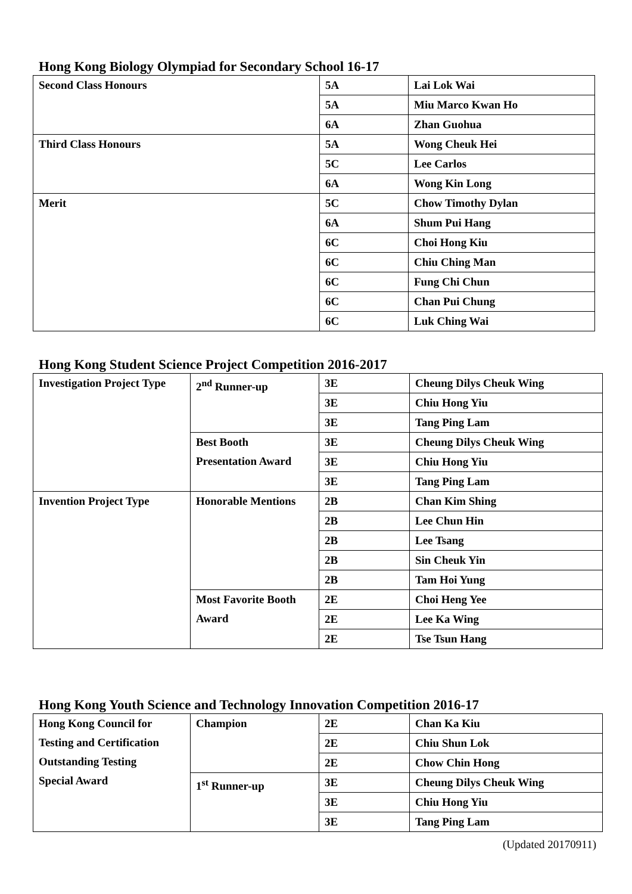Hong Kong Biology Olympiad for Secondary School 16-17
| Second Class Honours | 5A | Lai Lok Wai |
| | 5A | Miu Marco Kwan Ho |
| | 6A | Zhan Guohua |
| Third Class Honours | 5A | Wong Cheuk Hei |
| | 5C | Lee Carlos |
| | 6A | Wong Kin Long |
| Merit | 5C | Chow Timothy Dylan |
| | 6A | Shum Pui Hang |
| | 6C | Choi Hong Kiu |
| | 6C | Chiu Ching Man |
| | 6C | Fung Chi Chun |
| | 6C | Chan Pui Chung |
| | 6C | Luk Ching Wai |
Hong Kong Student Science Project Competition 2016-2017
| Investigation Project Type | 2<sup>nd</sup> Runner-up | 3E | Cheung Dilys Cheuk Wing |
| | | 3E | Chiu Hong Yiu |
| | | 3E | Tang Ping Lam |
| | Best Booth Presentation Award | 3E | Cheung Dilys Cheuk Wing |
| | | 3E | Chiu Hong Yiu |
| | | 3E | Tang Ping Lam |
| Invention Project Type | Honorable Mentions | 2B | Chan Kim Shing |
| | | 2B | Lee Chun Hin |
| | | 2B | Lee Tsang |
| | | 2B | Sin Cheuk Yin |
| | | 2B | Tam Hoi Yung |
| | Most Favorite Booth Award | 2E | Choi Heng Yee |
| | | 2E | Lee Ka Wing |
| | | 2E | Tse Tsun Hang |
Hong Kong Youth Science and Technology Innovation Competition 2016-17
| Hong Kong Council for Testing and Certification Outstanding Testing Special Award | Champion | 2E | Chan Ka Kiu |
| | | 2E | Chiu Shun Lok |
| | | 2E | Chow Chin Hong |
| | 1<sup>st</sup> Runner-up | 3E | Cheung Dilys Cheuk Wing |
| | | 3E | Chiu Hong Yiu |
| | | 3E | Tang Ping Lam |
(Updated 20170911)